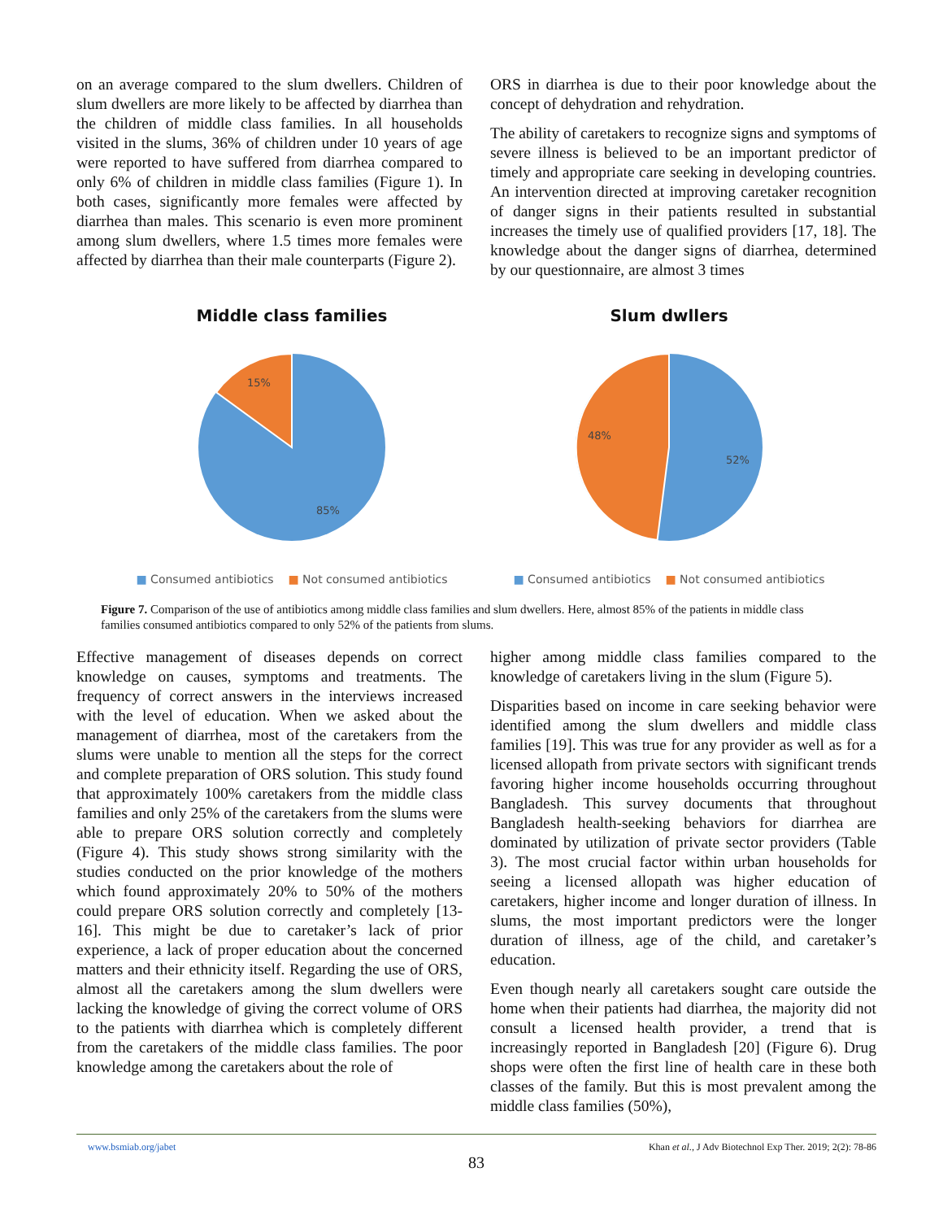on an average compared to the slum dwellers. Children of slum dwellers are more likely to be affected by diarrhea than the children of middle class families. In all households visited in the slums, 36% of children under 10 years of age were reported to have suffered from diarrhea compared to only 6% of children in middle class families (Figure 1). In both cases, significantly more females were affected by diarrhea than males. This scenario is even more prominent among slum dwellers, where 1.5 times more females were affected by diarrhea than their male counterparts (Figure 2).
ORS in diarrhea is due to their poor knowledge about the concept of dehydration and rehydration.
The ability of caretakers to recognize signs and symptoms of severe illness is believed to be an important predictor of timely and appropriate care seeking in developing countries. An intervention directed at improving caretaker recognition of danger signs in their patients resulted in substantial increases the timely use of qualified providers [17, 18]. The knowledge about the danger signs of diarrhea, determined by our questionnaire, are almost 3 times
Middle class families
15%
85%
■ Consumed antibiotics ■ Not consumed antibiotics
Slum dwllers
48%
52%
■ Consumed antibiotics ■ Not consumed antibiotics
Figure 7. Comparison of the use of antibiotics among middle class families and slum dwellers. Here, almost 85% of the patients in middle class families consumed antibiotics compared to only 52% of the patients from slums.
Effective management of diseases depends on correct knowledge on causes, symptoms and treatments. The frequency of correct answers in the interviews increased with the level of education. When we asked about the management of diarrhea, most of the caretakers from the slums were unable to mention all the steps for the correct and complete preparation of ORS solution. This study found that approximately 100% caretakers from the middle class families and only 25% of the caretakers from the slums were able to prepare ORS solution correctly and completely (Figure 4). This study shows strong similarity with the studies conducted on the prior knowledge of the mothers which found approximately 20% to 50% of the mothers could prepare ORS solution correctly and completely [13-16]. This might be due to caretaker’s lack of prior experience, a lack of proper education about the concerned matters and their ethnicity itself. Regarding the use of ORS, almost all the caretakers among the slum dwellers were lacking the knowledge of giving the correct volume of ORS to the patients with diarrhea which is completely different from the caretakers of the middle class families. The poor knowledge among the caretakers about the role of
higher among middle class families compared to the knowledge of caretakers living in the slum (Figure 5).
Disparities based on income in care seeking behavior were identified among the slum dwellers and middle class families [19]. This was true for any provider as well as for a licensed allopath from private sectors with significant trends favoring higher income households occurring throughout Bangladesh. This survey documents that throughout Bangladesh health-seeking behaviors for diarrhea are dominated by utilization of private sector providers (Table 3). The most crucial factor within urban households for seeing a licensed allopath was higher education of caretakers, higher income and longer duration of illness. In slums, the most important predictors were the longer duration of illness, age of the child, and caretaker’s education.
Even though nearly all caretakers sought care outside the home when their patients had diarrhea, the majority did not consult a licensed health provider, a trend that is increasingly reported in Bangladesh [20] (Figure 6). Drug shops were often the first line of health care in these both classes of the family. But this is most prevalent among the middle class families (50%),
www.bsmiab.org/jabet Khan et al., J Adv Biotechnol Exp Ther. 2019; 2(2): 78-86
83